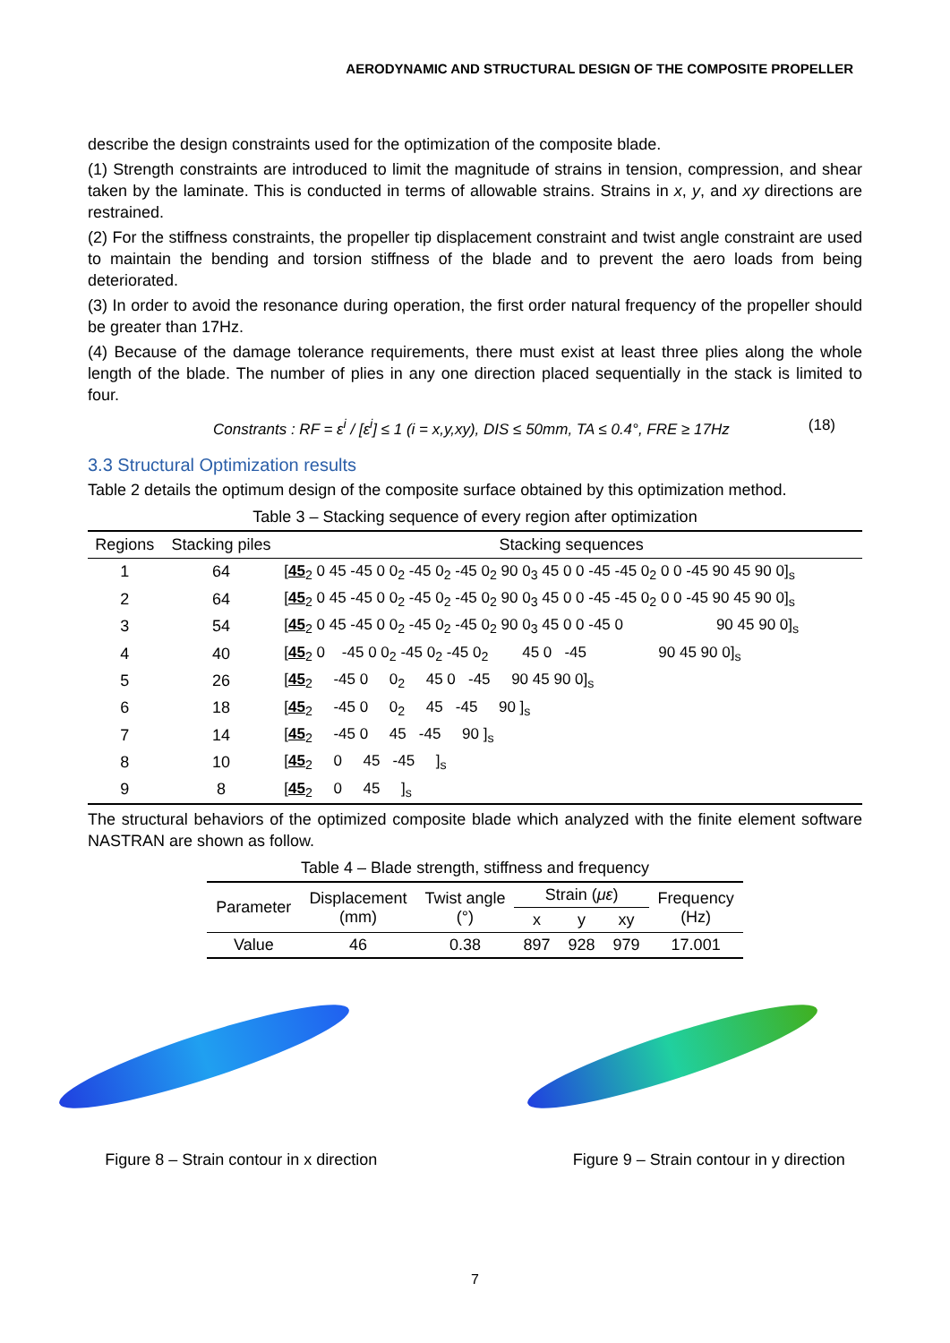AERODYNAMIC AND STRUCTURAL DESIGN OF THE COMPOSITE PROPELLER
describe the design constraints used for the optimization of the composite blade.
(1) Strength constraints are introduced to limit the magnitude of strains in tension, compression, and shear taken by the laminate. This is conducted in terms of allowable strains. Strains in x, y, and xy directions are restrained.
(2) For the stiffness constraints, the propeller tip displacement constraint and twist angle constraint are used to maintain the bending and torsion stiffness of the blade and to prevent the aero loads from being deteriorated.
(3) In order to avoid the resonance during operation, the first order natural frequency of the propeller should be greater than 17Hz.
(4) Because of the damage tolerance requirements, there must exist at least three plies along the whole length of the blade. The number of plies in any one direction placed sequentially in the stack is limited to four.
Constrants : RF = ε<sup>i</sup> / [ε<sup>i</sup>] ≤ 1 (i = x,y,xy), DIS ≤ 50mm, TA ≤ 0.4°, FRE ≥ 17Hz (18)
3.3 Structural Optimization results
Table 2 details the optimum design of the composite surface obtained by this optimization method.
Table 3 – Stacking sequence of every region after optimization
| Regions | Stacking piles | Stacking sequences |
| --- | --- | --- |
| 1 | 64 | [ 45<sub>2</sub> 0 45 -45 0 0<sub>2</sub> -45 0<sub>2</sub> -45 0<sub>2</sub> 90 0<sub>3</sub> 45 0 0 -45 -45 0<sub>2</sub> 0 0 -45 90 45 90 0]<sub>s</sub> |
| 2 | 64 | [ 45<sub>2</sub> 0 45 -45 0 0<sub>2</sub> -45 0<sub>2</sub> -45 0<sub>2</sub> 90 0<sub>3</sub> 45 0 0 -45 -45 0<sub>2</sub> 0 0 -45 90 45 90 0]<sub>s</sub> |
| 3 | 54 | [ 45<sub>2</sub> 0 45 -45 0 0<sub>2</sub> -45 0<sub>2</sub> -45 0<sub>2</sub> 90 0<sub>3</sub> 45 0 0 -45 0 90 45 90 0]<sub>s</sub> |
| 4 | 40 | [ 45<sub>2</sub> 0 -45 0 0<sub>2</sub> -45 0<sub>2</sub> -45 0<sub>2</sub> 45 0 -45 90 45 90 0]<sub>s</sub> |
| 5 | 26 | [ 45<sub>2</sub> -45 0 0<sub>2</sub> 45 0 -45 90 45 90 0]<sub>s</sub> |
| 6 | 18 | [ 45<sub>2</sub> -45 0 0<sub>2</sub> 45 -45 90 ]<sub>s</sub> |
| 7 | 14 | [ 45<sub>2</sub> -45 0 45 -45 90 ]<sub>s</sub> |
| 8 | 10 | [ 45<sub>2</sub> 0 45 -45 ]<sub>s</sub> |
| 9 | 8 | [ 45<sub>2</sub> 0 45 ]<sub>s</sub> |
The structural behaviors of the optimized composite blade which analyzed with the finite element software NASTRAN are shown as follow.
Table 4 – Blade strength, stiffness and frequency
| Parameter | Displacement (mm) | Twist angle (°) | Strain ( με ) | | | Frequency (Hz) |
| --- | --- | --- | --- | --- | --- | --- |
| | | | x | y | xy | |
| Value | 46 | 0.38 | 897 | 928 | 979 | 17.001 |
Figure 8 – Strain contour in x direction
Figure 9 – Strain contour in y direction
7